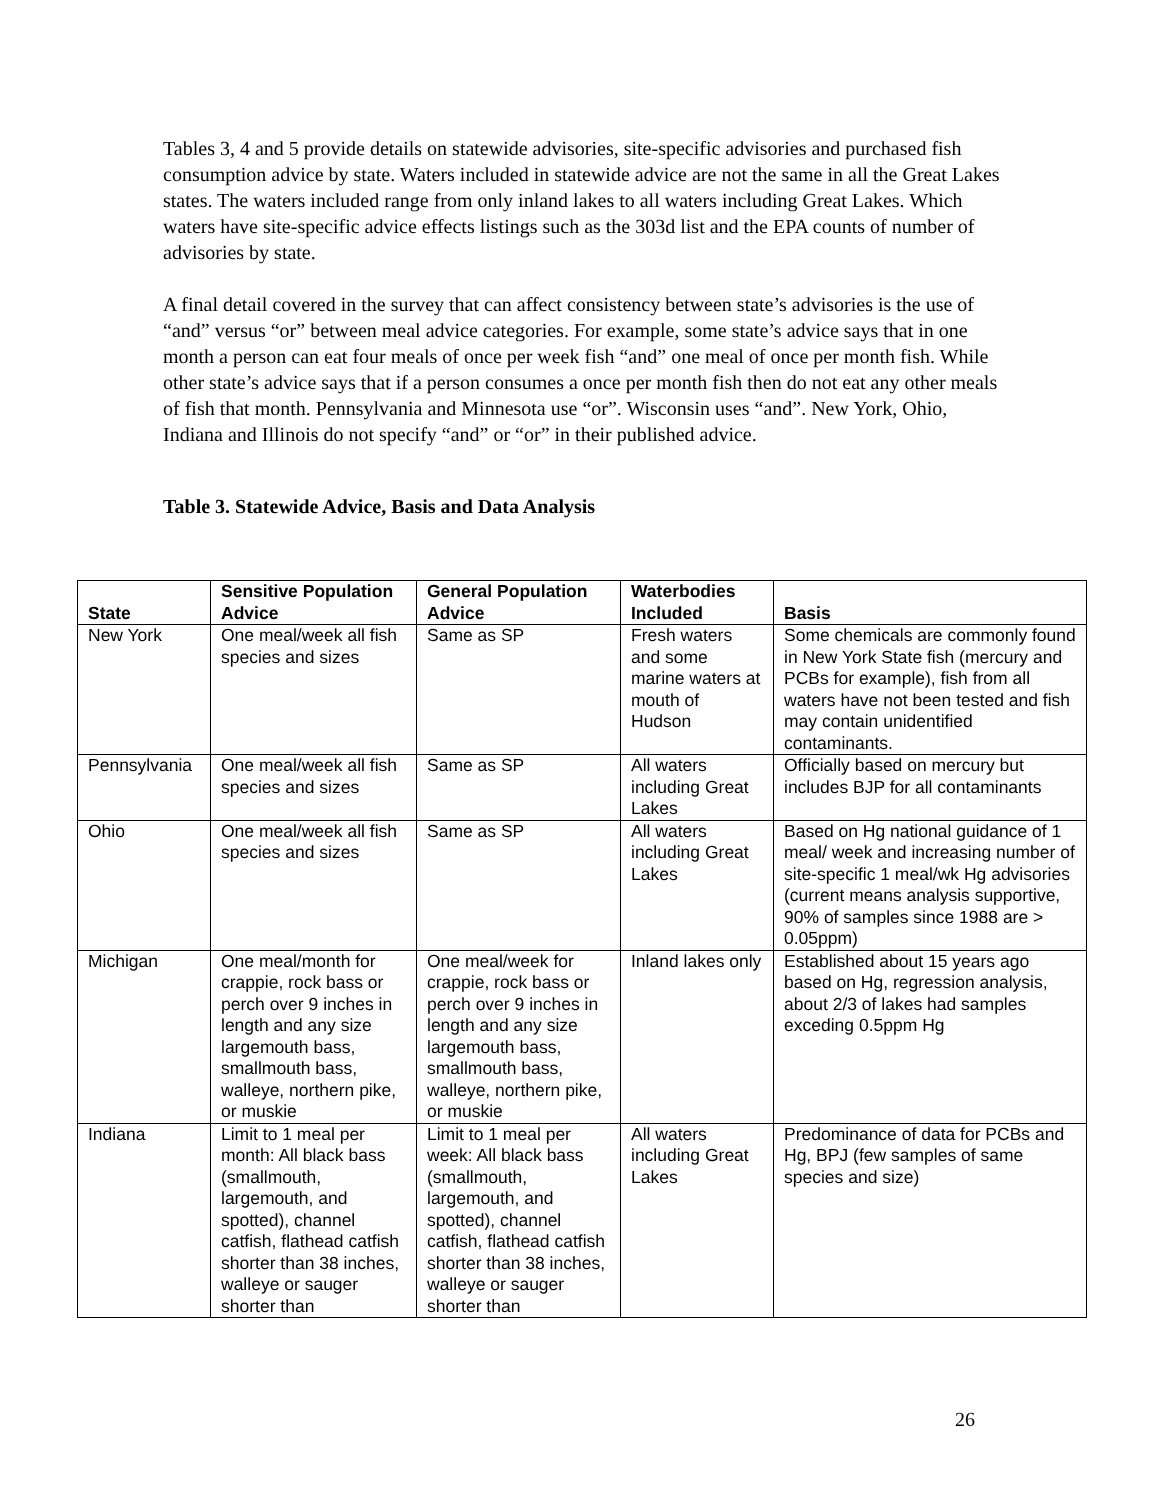Tables 3, 4 and 5 provide details on statewide advisories, site-specific advisories and purchased fish consumption advice by state. Waters included in statewide advice are not the same in all the Great Lakes states. The waters included range from only inland lakes to all waters including Great Lakes. Which waters have site-specific advice effects listings such as the 303d list and the EPA counts of number of advisories by state.
A final detail covered in the survey that can affect consistency between state’s advisories is the use of “and” versus “or” between meal advice categories. For example, some state’s advice says that in one month a person can eat four meals of once per week fish “and” one meal of once per month fish. While other state’s advice says that if a person consumes a once per month fish then do not eat any other meals of fish that month. Pennsylvania and Minnesota use “or”. Wisconsin uses “and”. New York, Ohio, Indiana and Illinois do not specify “and” or “or” in their published advice.
Table 3. Statewide Advice, Basis and Data Analysis
| State | Sensitive Population Advice | General Population Advice | Waterbodies Included | Basis |
| --- | --- | --- | --- | --- |
| New York | One meal/week all fish species and sizes | Same as SP | Fresh waters and some marine waters at mouth of Hudson | Some chemicals are commonly found in New York State fish (mercury and PCBs for example), fish from all waters have not been tested and fish may contain unidentified contaminants. |
| Pennsylvania | One meal/week all fish species and sizes | Same as SP | All waters including Great Lakes | Officially based on mercury but includes BJP for all contaminants |
| Ohio | One meal/week all fish species and sizes | Same as SP | All waters including Great Lakes | Based on Hg national guidance of 1 meal/ week and increasing number of site-specific 1 meal/wk Hg advisories (current means analysis supportive, 90% of samples since 1988 are > 0.05ppm) |
| Michigan | One meal/month for crappie, rock bass or perch over 9 inches in length and any size largemouth bass, smallmouth bass, walleye, northern pike, or muskie | One meal/week for crappie, rock bass or perch over 9 inches in length and any size largemouth bass, smallmouth bass, walleye, northern pike, or muskie | Inland lakes only | Established about 15 years ago based on Hg, regression analysis, about 2/3 of lakes had samples exceding 0.5ppm Hg |
| Indiana | Limit to 1 meal per month: All black bass (smallmouth, largemouth, and spotted), channel catfish, flathead catfish shorter than 38 inches, walleye or sauger shorter than | Limit to 1 meal per week: All black bass (smallmouth, largemouth, and spotted), channel catfish, flathead catfish shorter than 38 inches, walleye or sauger shorter than | All waters including Great Lakes | Predominance of data for PCBs and Hg, BPJ (few samples of same species and size) |
26